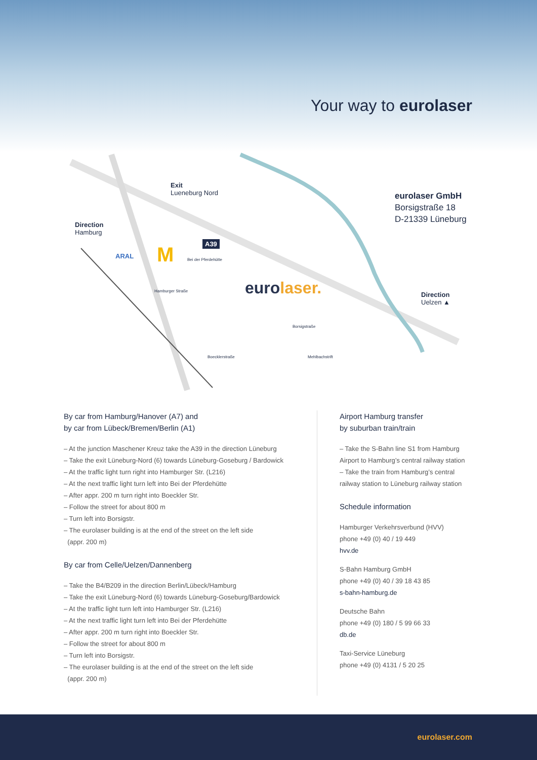Your way to eurolaser
Exit
Lueneburg Nord
Direction
Hamburg
A39
ARAL M Bei der Pferdehütte
Hamburger Straße
Boecklerstraße
Borsigstraße
Mehlbachstrift
eurolaser.
eurolaser GmbH
Borsigstraße 18
D-21339 Lüneburg
Direction
Uelzen ▲
By car from Hamburg/Hanover (A7) and
by car from Lübeck/Bremen/Berlin (A1)
– At the junction Maschener Kreuz take the A39 in the direction Lüneburg
– Take the exit Lüneburg-Nord (6) towards Lüneburg-Goseburg / Bardowick
– At the traffic light turn right into Hamburger Str. (L216)
– At the next traffic light turn left into Bei der Pferdehütte
– After appr. 200 m turn right into Boeckler Str.
– Follow the street for about 800 m
– Turn left into Borsigstr.
– The eurolaser building is at the end of the street on the left side
(appr. 200 m)
By car from Celle/Uelzen/Dannenberg
– Take the B4/B209 in the direction Berlin/Lübeck/Hamburg
– Take the exit Lüneburg-Nord (6) towards Lüneburg-Goseburg/Bardowick
– At the traffic light turn left into Hamburger Str. (L216)
– At the next traffic light turn left into Bei der Pferdehütte
– After appr. 200 m turn right into Boeckler Str.
– Follow the street for about 800 m
– Turn left into Borsigstr.
– The eurolaser building is at the end of the street on the left side
(appr. 200 m)
Airport Hamburg transfer
by suburban train/train
– Take the S-Bahn line S1 from Hamburg Airport to Hamburg’s central railway station
– Take the train from Hamburg’s central railway station to Lüneburg railway station
Schedule information
Hamburger Verkehrsverbund (HVV)
phone +49 (0) 40 / 19 449
hvv.de
S-Bahn Hamburg GmbH
phone +49 (0) 40 / 39 18 43 85
s-bahn-hamburg.de
Deutsche Bahn
phone +49 (0) 180 / 5 99 66 33
db.de
Taxi-Service Lüneburg
phone +49 (0) 4131 / 5 20 25
eurolaser.com